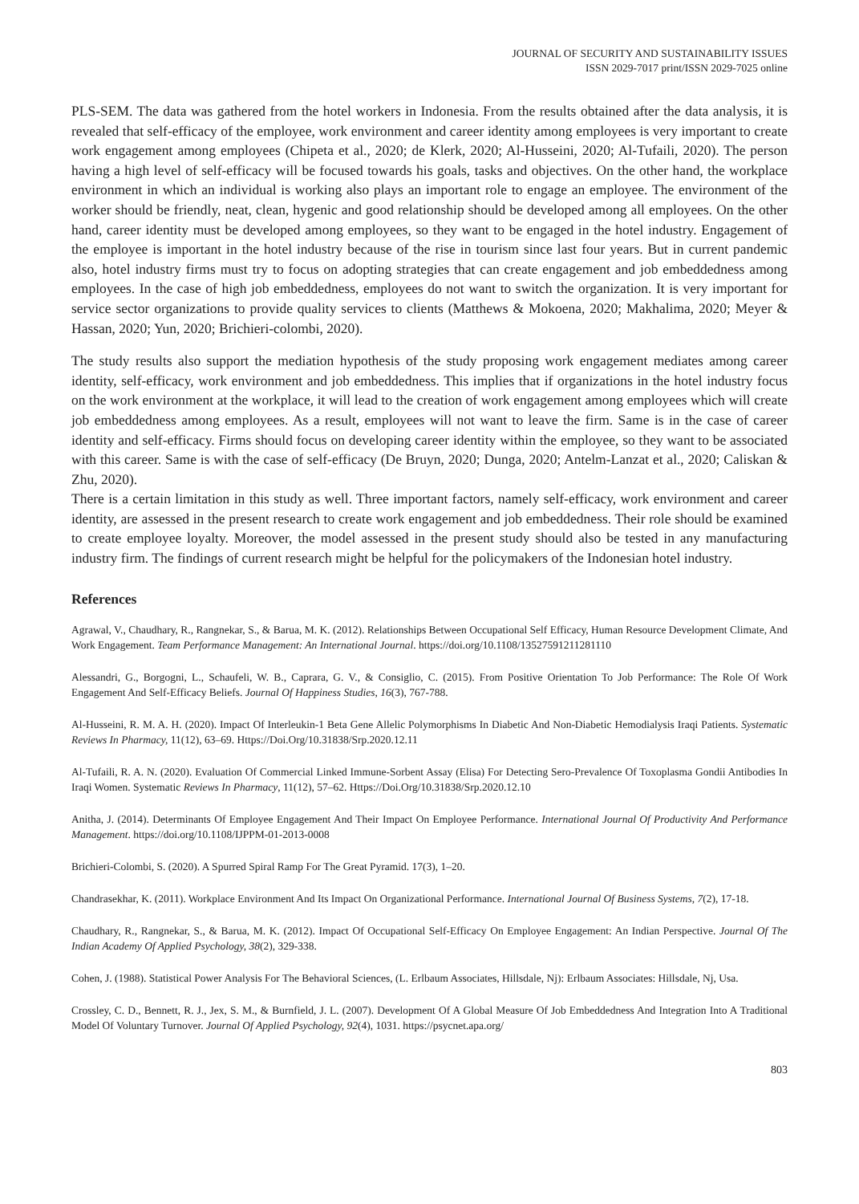JOURNAL OF SECURITY AND SUSTAINABILITY ISSUES
ISSN 2029-7017 print/ISSN 2029-7025 online
PLS-SEM. The data was gathered from the hotel workers in Indonesia. From the results obtained after the data analysis, it is revealed that self-efficacy of the employee, work environment and career identity among employees is very important to create work engagement among employees (Chipeta et al., 2020; de Klerk, 2020; Al-Husseini, 2020; Al-Tufaili, 2020). The person having a high level of self-efficacy will be focused towards his goals, tasks and objectives. On the other hand, the workplace environment in which an individual is working also plays an important role to engage an employee. The environment of the worker should be friendly, neat, clean, hygenic and good relationship should be developed among all employees. On the other hand, career identity must be developed among employees, so they want to be engaged in the hotel industry. Engagement of the employee is important in the hotel industry because of the rise in tourism since last four years. But in current pandemic also, hotel industry firms must try to focus on adopting strategies that can create engagement and job embeddedness among employees. In the case of high job embeddedness, employees do not want to switch the organization. It is very important for service sector organizations to provide quality services to clients (Matthews & Mokoena, 2020; Makhalima, 2020; Meyer & Hassan, 2020; Yun, 2020; Brichieri-colombi, 2020).
The study results also support the mediation hypothesis of the study proposing work engagement mediates among career identity, self-efficacy, work environment and job embeddedness. This implies that if organizations in the hotel industry focus on the work environment at the workplace, it will lead to the creation of work engagement among employees which will create job embeddedness among employees. As a result, employees will not want to leave the firm. Same is in the case of career identity and self-efficacy. Firms should focus on developing career identity within the employee, so they want to be associated with this career. Same is with the case of self-efficacy (De Bruyn, 2020; Dunga, 2020; Antelm-Lanzat et al., 2020; Caliskan & Zhu, 2020).
There is a certain limitation in this study as well. Three important factors, namely self-efficacy, work environment and career identity, are assessed in the present research to create work engagement and job embeddedness. Their role should be examined to create employee loyalty. Moreover, the model assessed in the present study should also be tested in any manufacturing industry firm. The findings of current research might be helpful for the policymakers of the Indonesian hotel industry.
References
Agrawal, V., Chaudhary, R., Rangnekar, S., & Barua, M. K. (2012). Relationships Between Occupational Self Efficacy, Human Resource Development Climate, And Work Engagement. Team Performance Management: An International Journal. https://doi.org/10.1108/13527591211281110
Alessandri, G., Borgogni, L., Schaufeli, W. B., Caprara, G. V., & Consiglio, C. (2015). From Positive Orientation To Job Performance: The Role Of Work Engagement And Self-Efficacy Beliefs. Journal Of Happiness Studies, 16(3), 767-788.
Al-Husseini, R. M. A. H. (2020). Impact Of Interleukin-1 Beta Gene Allelic Polymorphisms In Diabetic And Non-Diabetic Hemodialysis Iraqi Patients. Systematic Reviews In Pharmacy, 11(12), 63–69. Https://Doi.Org/10.31838/Srp.2020.12.11
Al-Tufaili, R. A. N. (2020). Evaluation Of Commercial Linked Immune-Sorbent Assay (Elisa) For Detecting Sero-Prevalence Of Toxoplasma Gondii Antibodies In Iraqi Women. Systematic Reviews In Pharmacy, 11(12), 57–62. Https://Doi.Org/10.31838/Srp.2020.12.10
Anitha, J. (2014). Determinants Of Employee Engagement And Their Impact On Employee Performance. International Journal Of Productivity And Performance Management. https://doi.org/10.1108/IJPPM-01-2013-0008
Brichieri-Colombi, S. (2020). A Spurred Spiral Ramp For The Great Pyramid. 17(3), 1–20.
Chandrasekhar, K. (2011). Workplace Environment And Its Impact On Organizational Performance. International Journal Of Business Systems, 7(2), 17-18.
Chaudhary, R., Rangnekar, S., & Barua, M. K. (2012). Impact Of Occupational Self-Efficacy On Employee Engagement: An Indian Perspective. Journal Of The Indian Academy Of Applied Psychology, 38(2), 329-338.
Cohen, J. (1988). Statistical Power Analysis For The Behavioral Sciences, (L. Erlbaum Associates, Hillsdale, Nj): Erlbaum Associates: Hillsdale, Nj, Usa.
Crossley, C. D., Bennett, R. J., Jex, S. M., & Burnfield, J. L. (2007). Development Of A Global Measure Of Job Embeddedness And Integration Into A Traditional Model Of Voluntary Turnover. Journal Of Applied Psychology, 92(4), 1031. https://psycnet.apa.org/
803